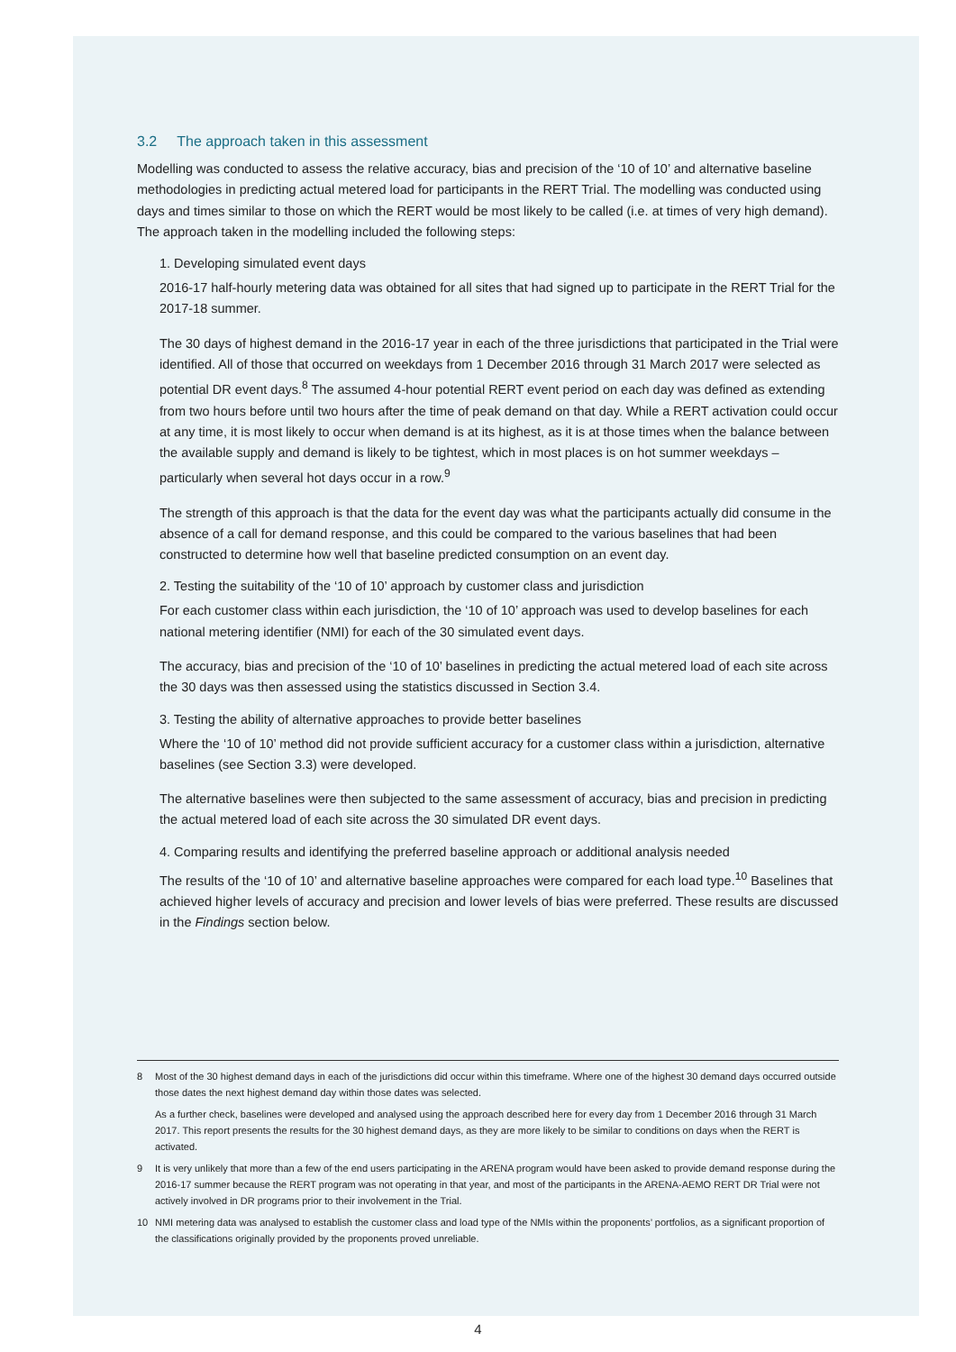3.2 The approach taken in this assessment
Modelling was conducted to assess the relative accuracy, bias and precision of the ‘10 of 10’ and alternative baseline methodologies in predicting actual metered load for participants in the RERT Trial. The modelling was conducted using days and times similar to those on which the RERT would be most likely to be called (i.e. at times of very high demand). The approach taken in the modelling included the following steps:
1. Developing simulated event days
2016-17 half-hourly metering data was obtained for all sites that had signed up to participate in the RERT Trial for the 2017-18 summer.
The 30 days of highest demand in the 2016-17 year in each of the three jurisdictions that participated in the Trial were identified. All of those that occurred on weekdays from 1 December 2016 through 31 March 2017 were selected as potential DR event days.<sup>8</sup> The assumed 4-hour potential RERT event period on each day was defined as extending from two hours before until two hours after the time of peak demand on that day. While a RERT activation could occur at any time, it is most likely to occur when demand is at its highest, as it is at those times when the balance between the available supply and demand is likely to be tightest, which in most places is on hot summer weekdays – particularly when several hot days occur in a row.<sup>9</sup>
The strength of this approach is that the data for the event day was what the participants actually did consume in the absence of a call for demand response, and this could be compared to the various baselines that had been constructed to determine how well that baseline predicted consumption on an event day.
2. Testing the suitability of the ‘10 of 10’ approach by customer class and jurisdiction
For each customer class within each jurisdiction, the ‘10 of 10’ approach was used to develop baselines for each national metering identifier (NMI) for each of the 30 simulated event days.
The accuracy, bias and precision of the ‘10 of 10’ baselines in predicting the actual metered load of each site across the 30 days was then assessed using the statistics discussed in Section 3.4.
3. Testing the ability of alternative approaches to provide better baselines
Where the ‘10 of 10’ method did not provide sufficient accuracy for a customer class within a jurisdiction, alternative baselines (see Section 3.3) were developed.
The alternative baselines were then subjected to the same assessment of accuracy, bias and precision in predicting the actual metered load of each site across the 30 simulated DR event days.
4. Comparing results and identifying the preferred baseline approach or additional analysis needed
The results of the ‘10 of 10’ and alternative baseline approaches were compared for each load type.<sup>10</sup> Baselines that achieved higher levels of accuracy and precision and lower levels of bias were preferred. These results are discussed in the Findings section below.
8 Most of the 30 highest demand days in each of the jurisdictions did occur within this timeframe. Where one of the highest 30 demand days occurred outside those dates the next highest demand day within those dates was selected.
As a further check, baselines were developed and analysed using the approach described here for every day from 1 December 2016 through 31 March 2017. This report presents the results for the 30 highest demand days, as they are more likely to be similar to conditions on days when the RERT is activated.
9 It is very unlikely that more than a few of the end users participating in the ARENA program would have been asked to provide demand response during the 2016-17 summer because the RERT program was not operating in that year, and most of the participants in the ARENA-AEMO RERT DR Trial were not actively involved in DR programs prior to their involvement in the Trial.
10 NMI metering data was analysed to establish the customer class and load type of the NMIs within the proponents’ portfolios, as a significant proportion of the classifications originally provided by the proponents proved unreliable.
4